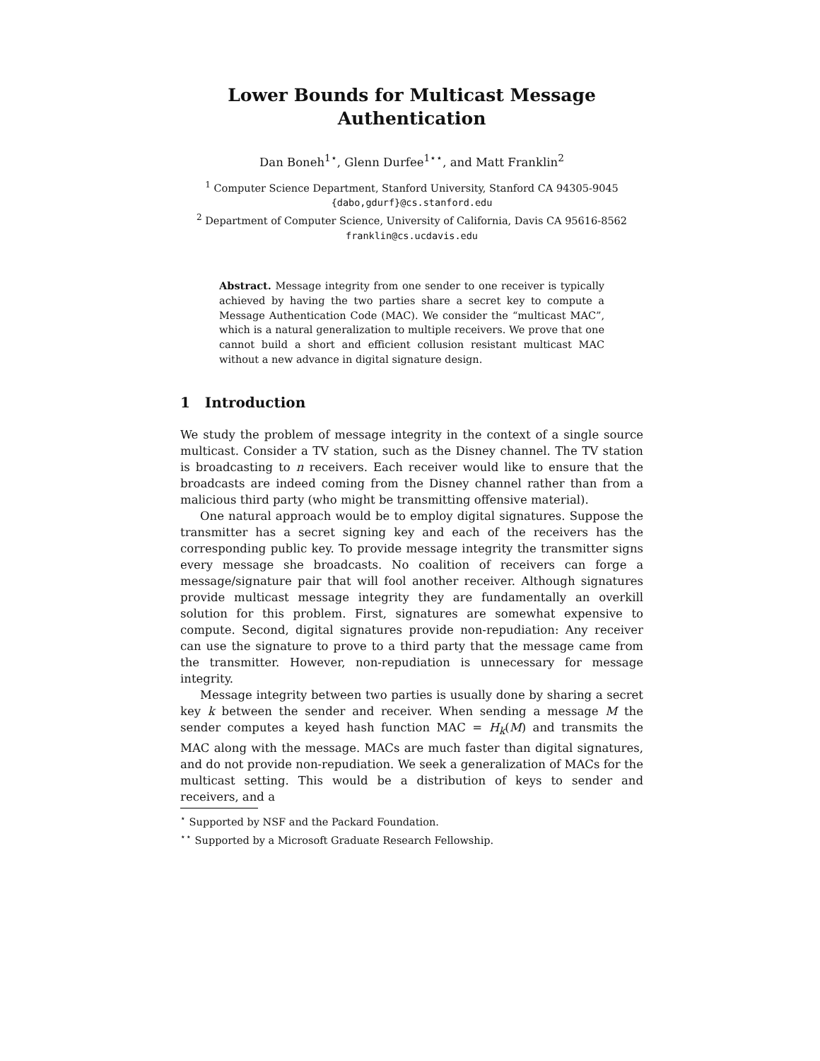Lower Bounds for Multicast Message
Authentication
Dan Boneh<sup>1⋆</sup>, Glenn Durfee<sup>1⋆⋆</sup>, and Matt Franklin<sup>2</sup>
<sup>1</sup> Computer Science Department, Stanford University, Stanford CA 94305-9045
{dabo,gdurf}@cs.stanford.edu
<sup>2</sup> Department of Computer Science, University of California, Davis CA 95616-8562
franklin@cs.ucdavis.edu
Abstract. Message integrity from one sender to one receiver is typically achieved by having the two parties share a secret key to compute a Message Authentication Code (MAC). We consider the “multicast MAC”, which is a natural generalization to multiple receivers. We prove that one cannot build a short and efficient collusion resistant multicast MAC without a new advance in digital signature design.
1 Introduction
We study the problem of message integrity in the context of a single source multicast. Consider a TV station, such as the Disney channel. The TV station is broadcasting to n receivers. Each receiver would like to ensure that the broadcasts are indeed coming from the Disney channel rather than from a malicious third party (who might be transmitting offensive material).
One natural approach would be to employ digital signatures. Suppose the transmitter has a secret signing key and each of the receivers has the corresponding public key. To provide message integrity the transmitter signs every message she broadcasts. No coalition of receivers can forge a message/signature pair that will fool another receiver. Although signatures provide multicast message integrity they are fundamentally an overkill solution for this problem. First, signatures are somewhat expensive to compute. Second, digital signatures provide non-repudiation: Any receiver can use the signature to prove to a third party that the message came from the transmitter. However, non-repudiation is unnecessary for message integrity.
Message integrity between two parties is usually done by sharing a secret key k between the sender and receiver. When sending a message M the sender computes a keyed hash function MAC = H<sub>k</sub>(M) and transmits the MAC along with the message. MACs are much faster than digital signatures, and do not provide non-repudiation. We seek a generalization of MACs for the multicast setting. This would be a distribution of keys to sender and receivers, and a
<sup>⋆</sup> Supported by NSF and the Packard Foundation.
<sup>⋆⋆</sup> Supported by a Microsoft Graduate Research Fellowship.